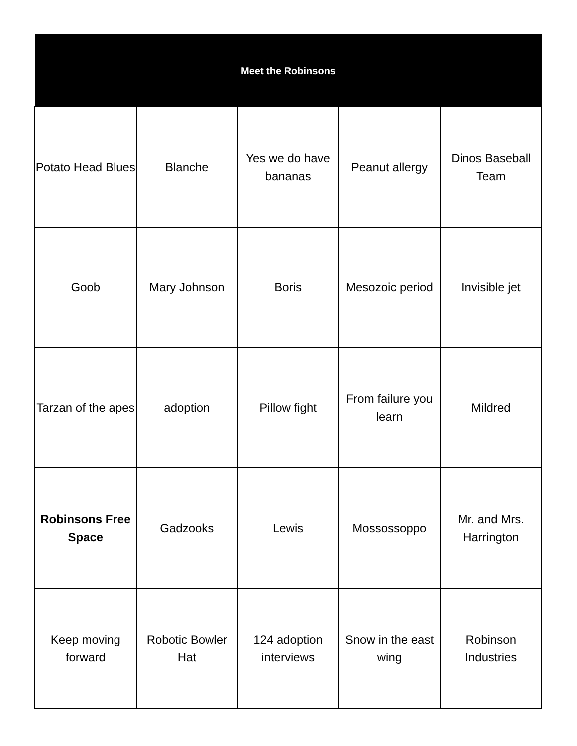| Meet the Robinsons | | | | |
| --- | --- | --- | --- | --- |
| Potato Head Blues | Blanche | Yes we do have bananas | Peanut allergy | Dinos Baseball Team |
| Goob | Mary Johnson | Boris | Mesozoic period | Invisible jet |
| Tarzan of the apes | adoption | Pillow fight | From failure you learn | Mildred |
| Robinsons Free Space | Gadzooks | Lewis | Mossossoppo | Mr. and Mrs. Harrington |
| Keep moving forward | Robotic Bowler Hat | 124 adoption interviews | Snow in the east wing | Robinson Industries |